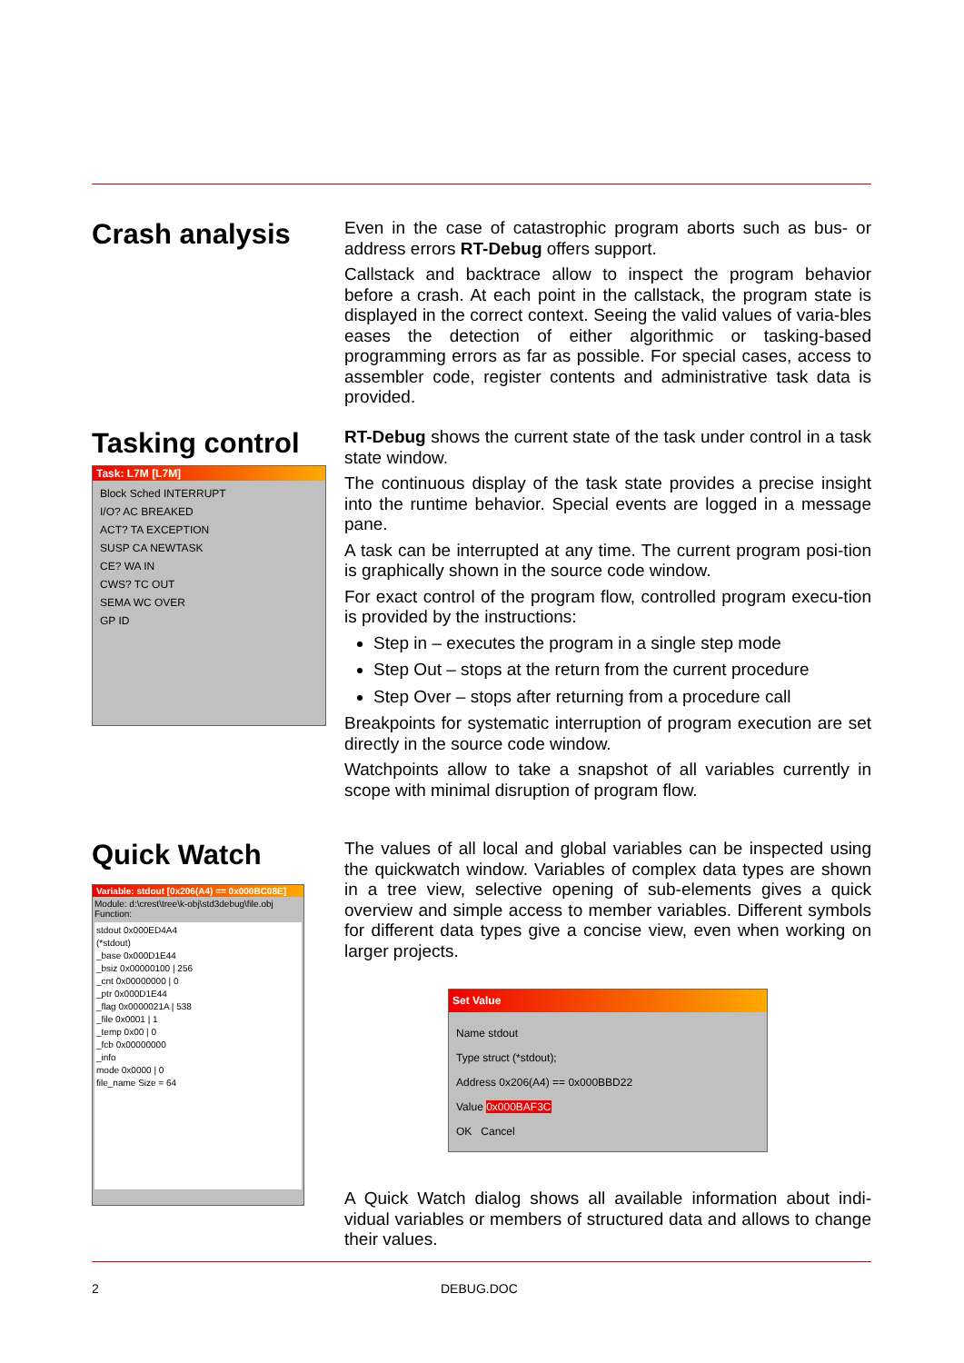Crash analysis
Even in the case of catastrophic program aborts such as bus- or address errors RT-Debug offers support.
Callstack and backtrace allow to inspect the program behavior before a crash. At each point in the callstack, the program state is displayed in the correct context. Seeing the valid values of varia-bles eases the detection of either algorithmic or tasking-based programming errors as far as possible. For special cases, access to assembler code, register contents and administrative task data is provided.
Tasking control
Task: L7M [L7M]
Block Sched INTERRUPT
I/O? AC BREAKED
ACT? TA EXCEPTION
SUSP CA NEWTASK
CE? WA IN
CWS? TC OUT
SEMA WC OVER
GP ID
RT-Debug shows the current state of the task under control in a task state window.
The continuous display of the task state provides a precise insight into the runtime behavior. Special events are logged in a message pane.
A task can be interrupted at any time. The current program posi-tion is graphically shown in the source code window.
For exact control of the program flow, controlled program execu-tion is provided by the instructions:
Step in – executes the program in a single step mode
Step Out – stops at the return from the current procedure
Step Over – stops after returning from a procedure call
Breakpoints for systematic interruption of program execution are set directly in the source code window.
Watchpoints allow to take a snapshot of all variables currently in scope with minimal disruption of program flow.
Quick Watch
Variable: stdout [0x206(A4) == 0x000BC08E]
Module: d:\crest\tree\k-obj\std3debug\file.obj
Function:
stdout 0x000ED4A4
(*stdout)
_base 0x000D1E44
_bsiz 0x00000100 | 256
_cnt 0x00000000 | 0
_ptr 0x000D1E44
_flag 0x0000021A | 538
_file 0x0001 | 1
_temp 0x00 | 0
_fcb 0x00000000
_info
mode 0x0000 | 0
file_name Size = 64
The values of all local and global variables can be inspected using the quickwatch window. Variables of complex data types are shown in a tree view, selective opening of sub-elements gives a quick overview and simple access to member variables. Different symbols for different data types give a concise view, even when working on larger projects.
Set Value
Name stdout
Type struct (*stdout);
Address 0x206(A4) == 0x000BBD22
Value 0x000BAF3C
OK Cancel
A Quick Watch dialog shows all available information about indi-vidual variables or members of structured data and allows to change their values.
2 DEBUG.DOC